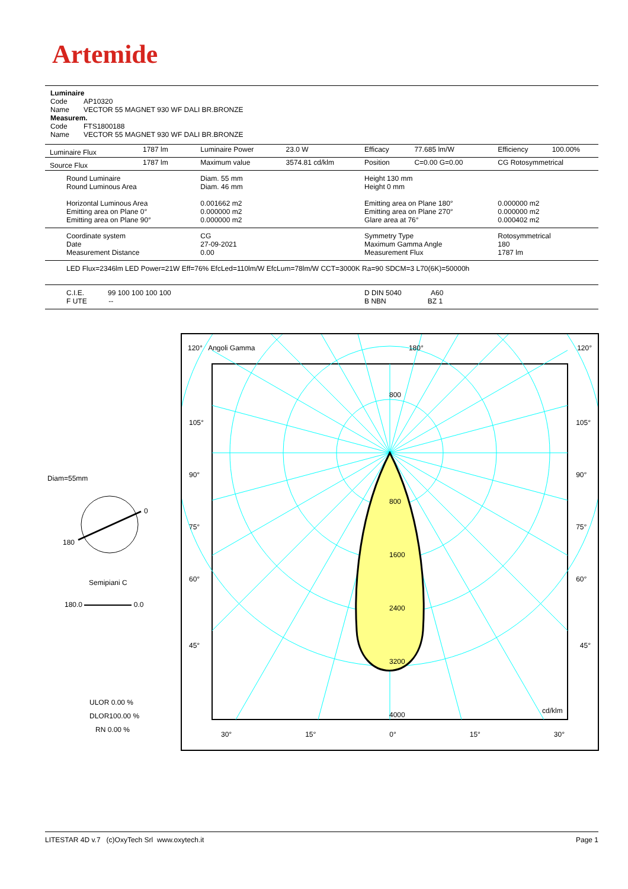Artemide
Luminaire
Code AP10320
Name VECTOR 55 MAGNET 930 WF DALI BR.BRONZE
Measurem.
Code FTS1800188
Name VECTOR 55 MAGNET 930 WF DALI BR.BRONZE
| Luminaire Flux | 1787 lm | Luminaire Power | 23.0 W | Efficacy | 77.685 lm/W | Efficiency | 100.00% |
| Source Flux | 1787 lm | Maximum value | 3574.81 cd/klm | Position | C=0.00 G=0.00 | CG Rotosymmetrical | |
| Round Luminaire Round Luminous Area Horizontal Luminous Area Emitting area on Plane 0° Emitting area on Plane 90° | | Diam. 55 mm Diam. 46 mm 0.001662 m2 0.000000 m2 0.000000 m2 | | Height 130 mm Height 0 mm Emitting area on Plane 180° Emitting area on Plane 270° Glare area at 76° | | 0.000000 m2 0.000000 m2 0.000402 m2 | |
| Coordinate system Date Measurement Distance | | CG 27-09-2021 0.00 | | Symmetry Type Maximum Gamma Angle Measurement Flux | | Rotosymmetrical 180 1787 lm | |
| LED Flux=2346lm LED Power=21W Eff=76% EfcLed=110lm/W EfcLum=78lm/W CCT=3000K Ra=90 SDCM=3 L70(6K)=50000h | | | | | | | |
| C.I.E. 99 100 100 100 100 F UTE -- | | | | D DIN 5040 A60 B NBN BZ 1 | | | |
Diam=55mm
0
180
Semipiani C
180.0 0.0
ULOR 0.00 %
DLOR100.00 %
RN 0.00 %
120° Angoli Gamma 180° 120°
105°
90°
75°
60°
45°
105°
90°
75°
60°
45°
800
800
1600
2400
3200
4000 cd/klm
30° 15° 0° 15° 30°
LITESTAR 4D v.7 (c)OxyTech Srl www.oxytech.it Page 1